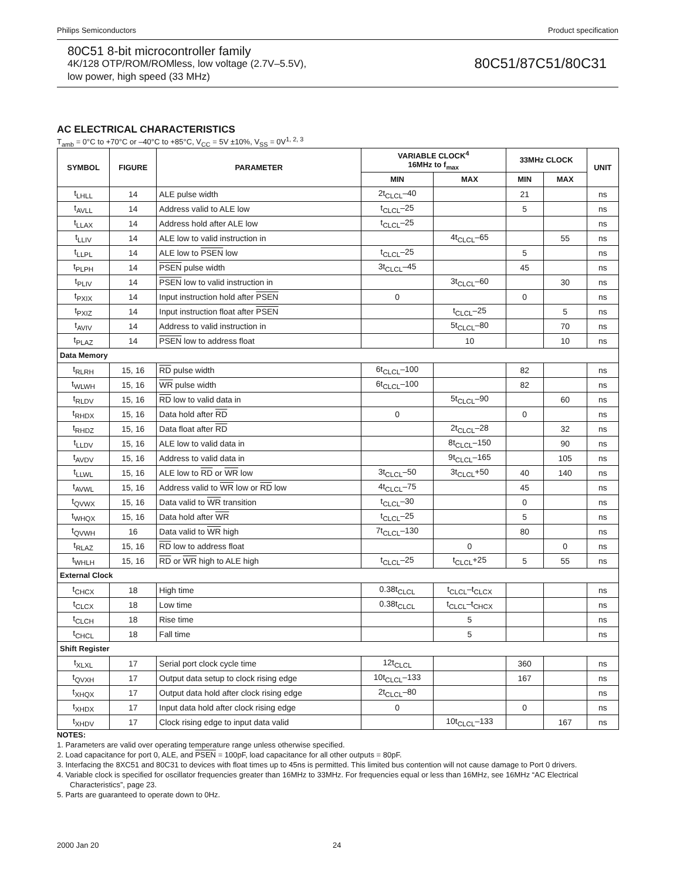Philips Semiconductors Product specification
80C51 8-bit microcontroller family
4K/128 OTP/ROM/ROMless, low voltage (2.7V–5.5V),
low power, high speed (33 MHz)
80C51/87C51/80C31
AC ELECTRICAL CHARACTERISTICS
T<sub>amb</sub> = 0°C to +70°C or –40°C to +85°C, V<sub>CC</sub> = 5V ±10%, V<sub>SS</sub> = 0V<sup>1, 2, 3</sup>
| SYMBOL | FIGURE | PARAMETER | VARIABLE CLOCK<sup>4</sup> 16MHz to f<sub>max</sub> | | 33MHz CLOCK | | UNIT |
| --- | --- | --- | --- | --- | --- | --- | --- |
| | | | MIN | MAX | MIN | MAX | |
| t<sub>LHLL</sub> | 14 | ALE pulse width | 2t<sub>CLCL</sub>–40 | | 21 | | ns |
| t<sub>AVLL</sub> | 14 | Address valid to ALE low | t<sub>CLCL</sub>–25 | | 5 | | ns |
| t<sub>LLAX</sub> | 14 | Address hold after ALE low | t<sub>CLCL</sub>–25 | | | | ns |
| t<sub>LLIV</sub> | 14 | ALE low to valid instruction in | | 4t<sub>CLCL</sub>–65 | | 55 | ns |
| t<sub>LLPL</sub> | 14 | ALE low to PSEN low | t<sub>CLCL</sub>–25 | | 5 | | ns |
| t<sub>PLPH</sub> | 14 | PSEN pulse width | 3t<sub>CLCL</sub>–45 | | 45 | | ns |
| t<sub>PLIV</sub> | 14 | PSEN low to valid instruction in | | 3t<sub>CLCL</sub>–60 | | 30 | ns |
| t<sub>PXIX</sub> | 14 | Input instruction hold after PSEN | 0 | | 0 | | ns |
| t<sub>PXIZ</sub> | 14 | Input instruction float after PSEN | | t<sub>CLCL</sub>–25 | | 5 | ns |
| t<sub>AVIV</sub> | 14 | Address to valid instruction in | | 5t<sub>CLCL</sub>–80 | | 70 | ns |
| t<sub>PLAZ</sub> | 14 | PSEN low to address float | | 10 | | 10 | ns |
| Data Memory | | | | | | | |
| t<sub>RLRH</sub> | 15, 16 | RD pulse width | 6t<sub>CLCL</sub>–100 | | 82 | | ns |
| t<sub>WLWH</sub> | 15, 16 | WR pulse width | 6t<sub>CLCL</sub>–100 | | 82 | | ns |
| t<sub>RLDV</sub> | 15, 16 | RD low to valid data in | | 5t<sub>CLCL</sub>–90 | | 60 | ns |
| t<sub>RHDX</sub> | 15, 16 | Data hold after RD | 0 | | 0 | | ns |
| t<sub>RHDZ</sub> | 15, 16 | Data float after RD | | 2t<sub>CLCL</sub>–28 | | 32 | ns |
| t<sub>LLDV</sub> | 15, 16 | ALE low to valid data in | | 8t<sub>CLCL</sub>–150 | | 90 | ns |
| t<sub>AVDV</sub> | 15, 16 | Address to valid data in | | 9t<sub>CLCL</sub>–165 | | 105 | ns |
| t<sub>LLWL</sub> | 15, 16 | ALE low to RD or WR low | 3t<sub>CLCL</sub>–50 | 3t<sub>CLCL</sub>+50 | 40 | 140 | ns |
| t<sub>AVWL</sub> | 15, 16 | Address valid to WR low or RD low | 4t<sub>CLCL</sub>–75 | | 45 | | ns |
| t<sub>QVWX</sub> | 15, 16 | Data valid to WR transition | t<sub>CLCL</sub>–30 | | 0 | | ns |
| t<sub>WHQX</sub> | 15, 16 | Data hold after WR | t<sub>CLCL</sub>–25 | | 5 | | ns |
| t<sub>QVWH</sub> | 16 | Data valid to WR high | 7t<sub>CLCL</sub>–130 | | 80 | | ns |
| t<sub>RLAZ</sub> | 15, 16 | RD low to address float | | 0 | | 0 | ns |
| t<sub>WHLH</sub> | 15, 16 | RD or WR high to ALE high | t<sub>CLCL</sub>–25 | t<sub>CLCL</sub>+25 | 5 | 55 | ns |
| External Clock | | | | | | | |
| t<sub>CHCX</sub> | 18 | High time | 0.38t<sub>CLCL</sub> | t<sub>CLCL</sub>–t<sub>CLCX</sub> | | | ns |
| t<sub>CLCX</sub> | 18 | Low time | 0.38t<sub>CLCL</sub> | t<sub>CLCL</sub>–t<sub>CHCX</sub> | | | ns |
| t<sub>CLCH</sub> | 18 | Rise time | | 5 | | | ns |
| t<sub>CHCL</sub> | 18 | Fall time | | 5 | | | ns |
| Shift Register | | | | | | | |
| t<sub>XLXL</sub> | 17 | Serial port clock cycle time | 12t<sub>CLCL</sub> | | 360 | | ns |
| t<sub>QVXH</sub> | 17 | Output data setup to clock rising edge | 10t<sub>CLCL</sub>–133 | | 167 | | ns |
| t<sub>XHQX</sub> | 17 | Output data hold after clock rising edge | 2t<sub>CLCL</sub>–80 | | | | ns |
| t<sub>XHDX</sub> | 17 | Input data hold after clock rising edge | 0 | | 0 | | ns |
| t<sub>XHDV</sub> | 17 | Clock rising edge to input data valid | | 10t<sub>CLCL</sub>–133 | | 167 | ns |
NOTES:
1. Parameters are valid over operating temperature range unless otherwise specified.
2. Load capacitance for port 0, ALE, and PSEN = 100pF, load capacitance for all other outputs = 80pF.
3. Interfacing the 8XC51 and 80C31 to devices with float times up to 45ns is permitted. This limited bus contention will not cause damage to Port 0 drivers.
4. Variable clock is specified for oscillator frequencies greater than 16MHz to 33MHz. For frequencies equal or less than 16MHz, see 16MHz “AC Electrical Characteristics”, page 23.
5. Parts are guaranteed to operate down to 0Hz.
2000 Jan 20 24